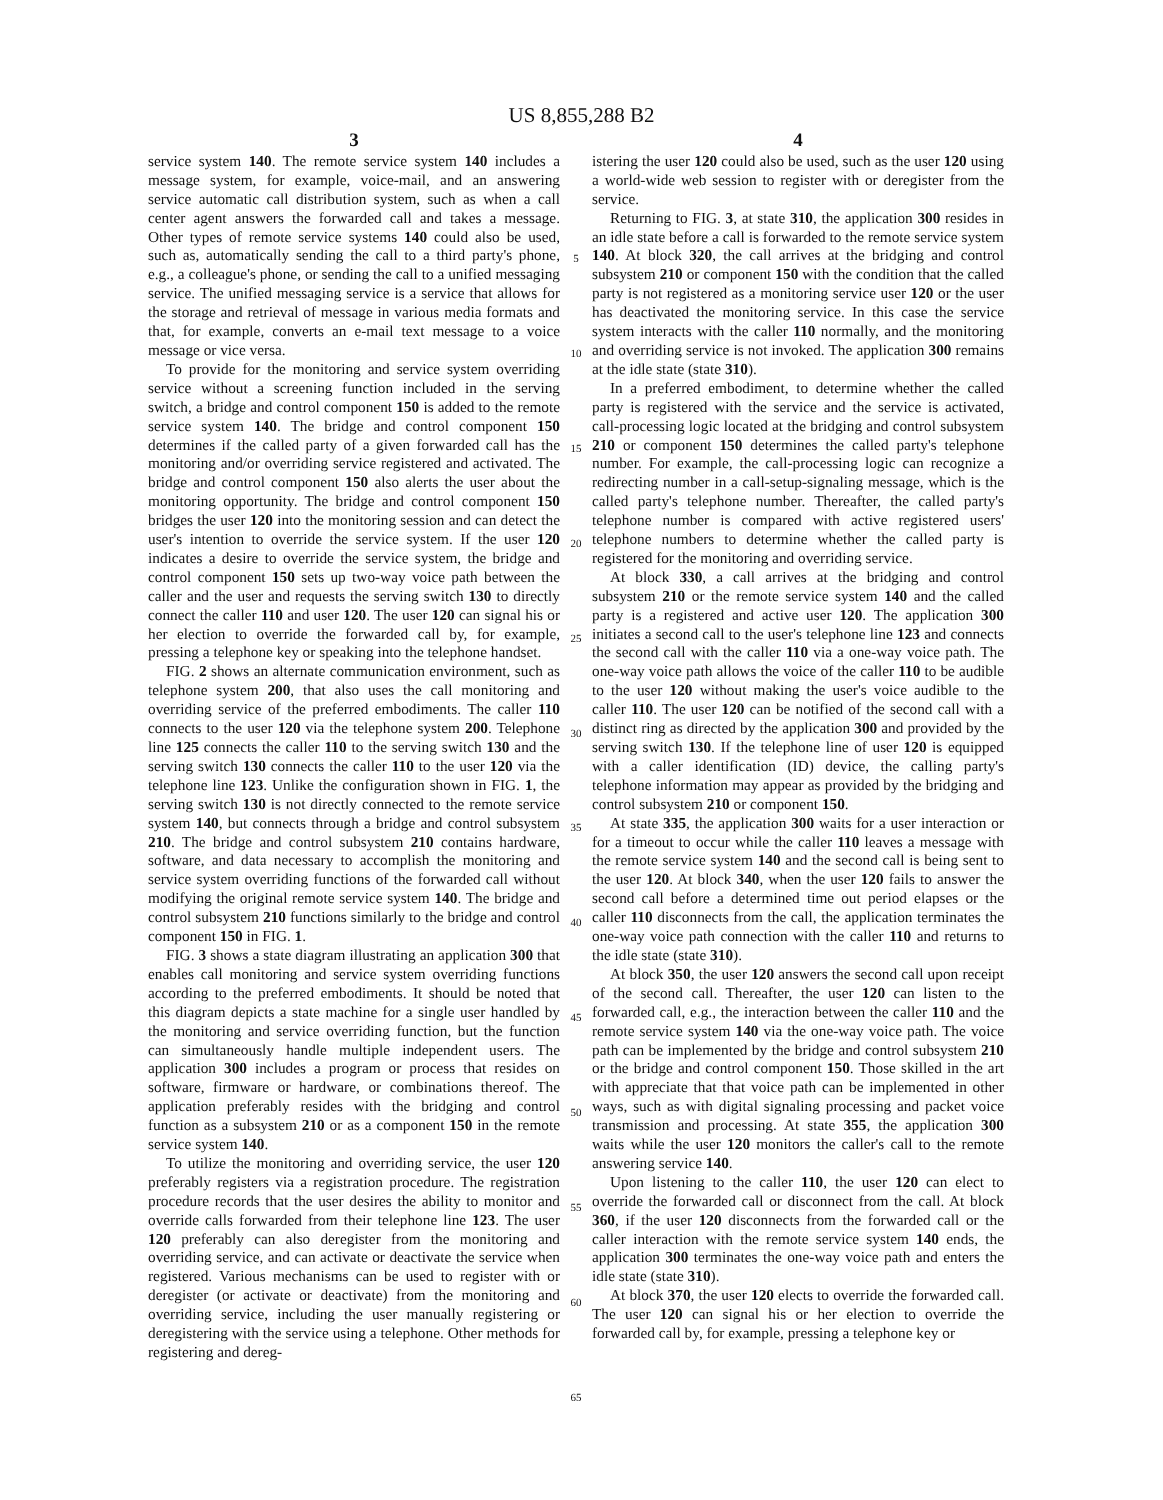US 8,855,288 B2
3
service system 140. The remote service system 140 includes a message system, for example, voice-mail, and an answering service automatic call distribution system, such as when a call center agent answers the forwarded call and takes a message. Other types of remote service systems 140 could also be used, such as, automatically sending the call to a third party's phone, e.g., a colleague's phone, or sending the call to a unified messaging service. The unified messaging service is a service that allows for the storage and retrieval of message in various media formats and that, for example, converts an e-mail text message to a voice message or vice versa.
To provide for the monitoring and service system overriding service without a screening function included in the serving switch, a bridge and control component 150 is added to the remote service system 140. The bridge and control component 150 determines if the called party of a given forwarded call has the monitoring and/or overriding service registered and activated. The bridge and control component 150 also alerts the user about the monitoring opportunity. The bridge and control component 150 bridges the user 120 into the monitoring session and can detect the user's intention to override the service system. If the user 120 indicates a desire to override the service system, the bridge and control component 150 sets up two-way voice path between the caller and the user and requests the serving switch 130 to directly connect the caller 110 and user 120. The user 120 can signal his or her election to override the forwarded call by, for example, pressing a telephone key or speaking into the telephone handset.
FIG. 2 shows an alternate communication environment, such as telephone system 200, that also uses the call monitoring and overriding service of the preferred embodiments. The caller 110 connects to the user 120 via the telephone system 200. Telephone line 125 connects the caller 110 to the serving switch 130 and the serving switch 130 connects the caller 110 to the user 120 via the telephone line 123. Unlike the configuration shown in FIG. 1, the serving switch 130 is not directly connected to the remote service system 140, but connects through a bridge and control subsystem 210. The bridge and control subsystem 210 contains hardware, software, and data necessary to accomplish the monitoring and service system overriding functions of the forwarded call without modifying the original remote service system 140. The bridge and control subsystem 210 functions similarly to the bridge and control component 150 in FIG. 1.
FIG. 3 shows a state diagram illustrating an application 300 that enables call monitoring and service system overriding functions according to the preferred embodiments. It should be noted that this diagram depicts a state machine for a single user handled by the monitoring and service overriding function, but the function can simultaneously handle multiple independent users. The application 300 includes a program or process that resides on software, firmware or hardware, or combinations thereof. The application preferably resides with the bridging and control function as a subsystem 210 or as a component 150 in the remote service system 140.
To utilize the monitoring and overriding service, the user 120 preferably registers via a registration procedure. The registration procedure records that the user desires the ability to monitor and override calls forwarded from their telephone line 123. The user 120 preferably can also deregister from the monitoring and overriding service, and can activate or deactivate the service when registered. Various mechanisms can be used to register with or deregister (or activate or deactivate) from the monitoring and overriding service, including the user manually registering or deregistering with the service using a telephone. Other methods for registering and dereg-
5
10
15
20
25
30
35
40
45
50
55
60
65
4
istering the user 120 could also be used, such as the user 120 using a world-wide web session to register with or deregister from the service.
Returning to FIG. 3, at state 310, the application 300 resides in an idle state before a call is forwarded to the remote service system 140. At block 320, the call arrives at the bridging and control subsystem 210 or component 150 with the condition that the called party is not registered as a monitoring service user 120 or the user has deactivated the monitoring service. In this case the service system interacts with the caller 110 normally, and the monitoring and overriding service is not invoked. The application 300 remains at the idle state (state 310).
In a preferred embodiment, to determine whether the called party is registered with the service and the service is activated, call-processing logic located at the bridging and control subsystem 210 or component 150 determines the called party's telephone number. For example, the call-processing logic can recognize a redirecting number in a call-setup-signaling message, which is the called party's telephone number. Thereafter, the called party's telephone number is compared with active registered users' telephone numbers to determine whether the called party is registered for the monitoring and overriding service.
At block 330, a call arrives at the bridging and control subsystem 210 or the remote service system 140 and the called party is a registered and active user 120. The application 300 initiates a second call to the user's telephone line 123 and connects the second call with the caller 110 via a one-way voice path. The one-way voice path allows the voice of the caller 110 to be audible to the user 120 without making the user's voice audible to the caller 110. The user 120 can be notified of the second call with a distinct ring as directed by the application 300 and provided by the serving switch 130. If the telephone line of user 120 is equipped with a caller identification (ID) device, the calling party's telephone information may appear as provided by the bridging and control subsystem 210 or component 150.
At state 335, the application 300 waits for a user interaction or for a timeout to occur while the caller 110 leaves a message with the remote service system 140 and the second call is being sent to the user 120. At block 340, when the user 120 fails to answer the second call before a determined time out period elapses or the caller 110 disconnects from the call, the application terminates the one-way voice path connection with the caller 110 and returns to the idle state (state 310).
At block 350, the user 120 answers the second call upon receipt of the second call. Thereafter, the user 120 can listen to the forwarded call, e.g., the interaction between the caller 110 and the remote service system 140 via the one-way voice path. The voice path can be implemented by the bridge and control subsystem 210 or the bridge and control component 150. Those skilled in the art with appreciate that that voice path can be implemented in other ways, such as with digital signaling processing and packet voice transmission and processing. At state 355, the application 300 waits while the user 120 monitors the caller's call to the remote answering service 140.
Upon listening to the caller 110, the user 120 can elect to override the forwarded call or disconnect from the call. At block 360, if the user 120 disconnects from the forwarded call or the caller interaction with the remote service system 140 ends, the application 300 terminates the one-way voice path and enters the idle state (state 310).
At block 370, the user 120 elects to override the forwarded call. The user 120 can signal his or her election to override the forwarded call by, for example, pressing a telephone key or